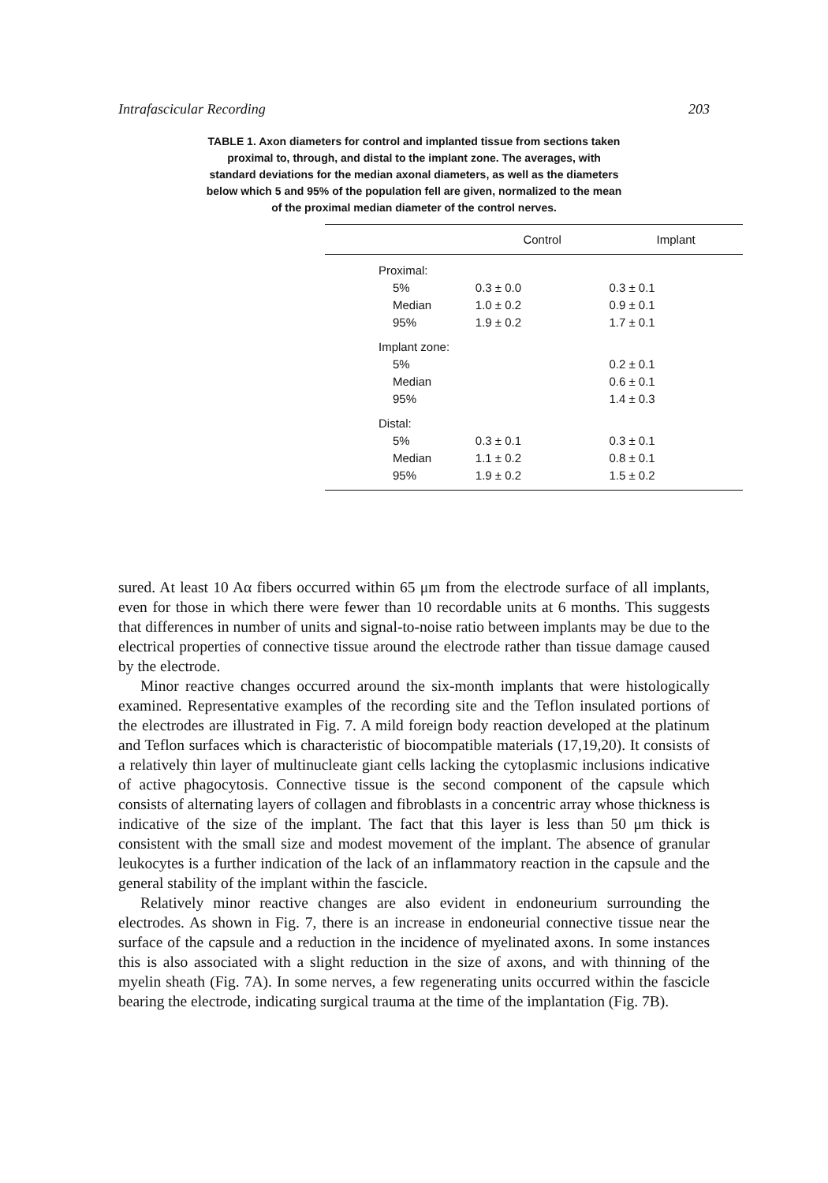Intrafascicular Recording 203
TABLE 1. Axon diameters for control and implanted tissue from sections taken proximal to, through, and distal to the implant zone. The averages, with standard deviations for the median axonal diameters, as well as the diameters below which 5 and 95% of the population fell are given, normalized to the mean of the proximal median diameter of the control nerves.
| | Control | Implant |
| --- | --- | --- |
| Proximal: | | |
| 5% | 0.3 ± 0.0 | 0.3 ± 0.1 |
| Median | 1.0 ± 0.2 | 0.9 ± 0.1 |
| 95% | 1.9 ± 0.2 | 1.7 ± 0.1 |
| Implant zone: | | |
| 5% | | 0.2 ± 0.1 |
| Median | | 0.6 ± 0.1 |
| 95% | | 1.4 ± 0.3 |
| Distal: | | |
| 5% | 0.3 ± 0.1 | 0.3 ± 0.1 |
| Median | 1.1 ± 0.2 | 0.8 ± 0.1 |
| 95% | 1.9 ± 0.2 | 1.5 ± 0.2 |
sured. At least 10 Aα fibers occurred within 65 μm from the electrode surface of all implants, even for those in which there were fewer than 10 recordable units at 6 months. This suggests that differences in number of units and signal-to-noise ratio between implants may be due to the electrical properties of connective tissue around the electrode rather than tissue damage caused by the electrode.
Minor reactive changes occurred around the six-month implants that were histologically examined. Representative examples of the recording site and the Teflon insulated portions of the electrodes are illustrated in Fig. 7. A mild foreign body reaction developed at the platinum and Teflon surfaces which is characteristic of biocompatible materials (17,19,20). It consists of a relatively thin layer of multinucleate giant cells lacking the cytoplasmic inclusions indicative of active phagocytosis. Connective tissue is the second component of the capsule which consists of alternating layers of collagen and fibroblasts in a concentric array whose thickness is indicative of the size of the implant. The fact that this layer is less than 50 μm thick is consistent with the small size and modest movement of the implant. The absence of granular leukocytes is a further indication of the lack of an inflammatory reaction in the capsule and the general stability of the implant within the fascicle.
Relatively minor reactive changes are also evident in endoneurium surrounding the electrodes. As shown in Fig. 7, there is an increase in endoneurial connective tissue near the surface of the capsule and a reduction in the incidence of myelinated axons. In some instances this is also associated with a slight reduction in the size of axons, and with thinning of the myelin sheath (Fig. 7A). In some nerves, a few regenerating units occurred within the fascicle bearing the electrode, indicating surgical trauma at the time of the implantation (Fig. 7B).